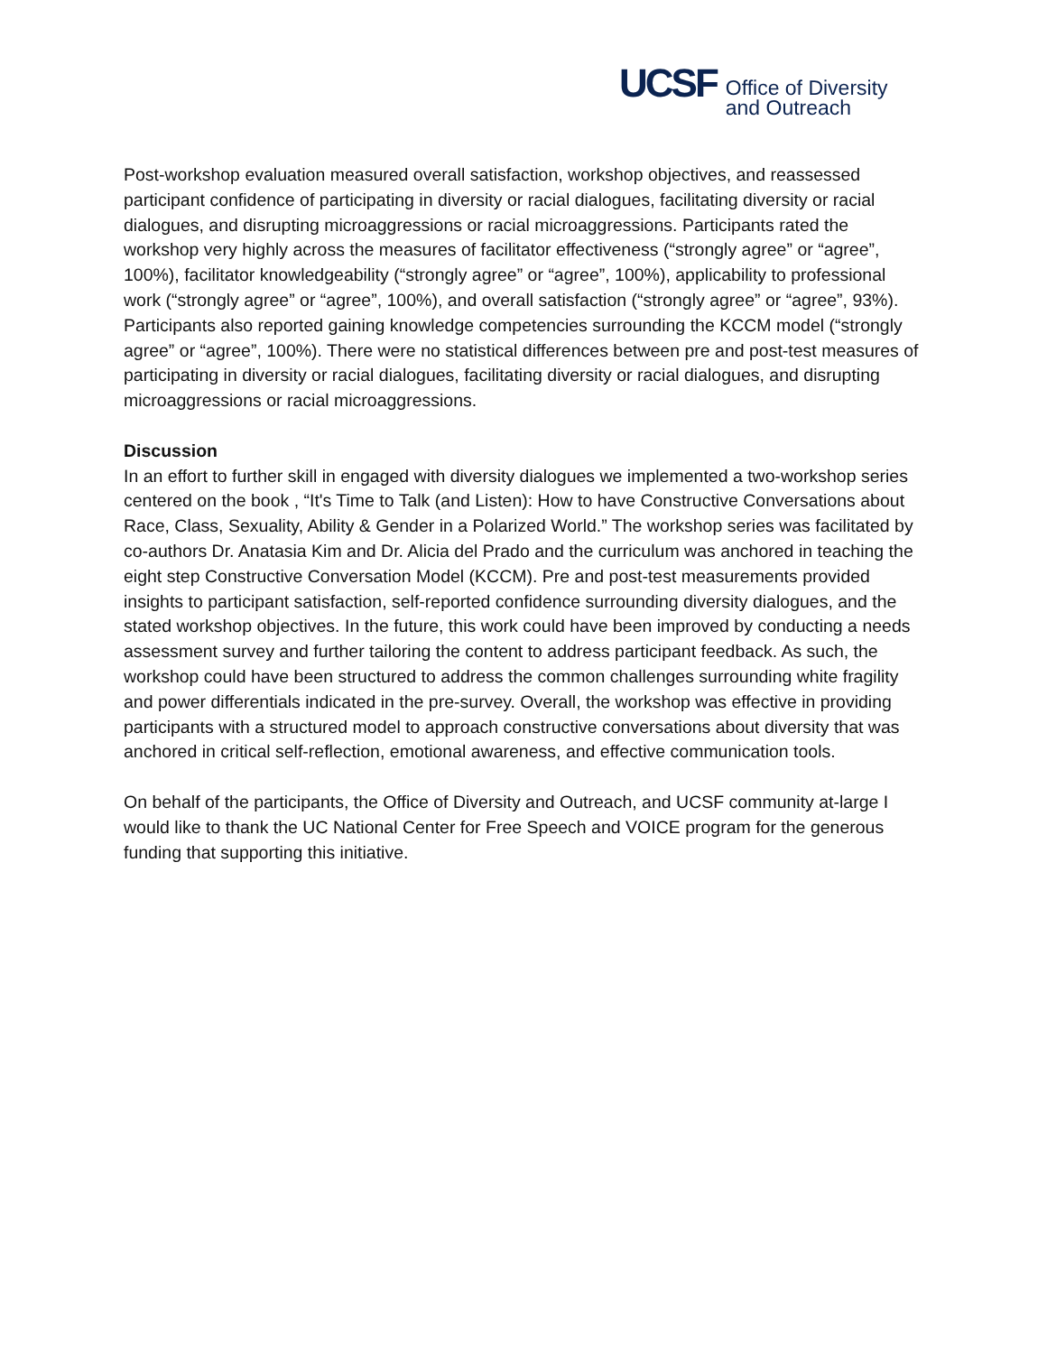UCSF
Office of Diversity
and Outreach
Post-workshop evaluation measured overall satisfaction, workshop objectives, and reassessed participant confidence of participating in diversity or racial dialogues, facilitating diversity or racial dialogues, and disrupting microaggressions or racial microaggressions. Participants rated the workshop very highly across the measures of facilitator effectiveness (“strongly agree” or “agree”, 100%), facilitator knowledgeability (“strongly agree” or “agree”, 100%), applicability to professional work (“strongly agree” or “agree”, 100%), and overall satisfaction (“strongly agree” or “agree”, 93%). Participants also reported gaining knowledge competencies surrounding the KCCM model (“strongly agree” or “agree”, 100%). There were no statistical differences between pre and post-test measures of participating in diversity or racial dialogues, facilitating diversity or racial dialogues, and disrupting microaggressions or racial microaggressions.
Discussion
In an effort to further skill in engaged with diversity dialogues we implemented a two-workshop series centered on the book , “It's Time to Talk (and Listen): How to have Constructive Conversations about Race, Class, Sexuality, Ability & Gender in a Polarized World.” The workshop series was facilitated by co-authors Dr. Anatasia Kim and Dr. Alicia del Prado and the curriculum was anchored in teaching the eight step Constructive Conversation Model (KCCM). Pre and post-test measurements provided insights to participant satisfaction, self-reported confidence surrounding diversity dialogues, and the stated workshop objectives. In the future, this work could have been improved by conducting a needs assessment survey and further tailoring the content to address participant feedback. As such, the workshop could have been structured to address the common challenges surrounding white fragility and power differentials indicated in the pre-survey. Overall, the workshop was effective in providing participants with a structured model to approach constructive conversations about diversity that was anchored in critical self-reflection, emotional awareness, and effective communication tools.
On behalf of the participants, the Office of Diversity and Outreach, and UCSF community at-large I would like to thank the UC National Center for Free Speech and VOICE program for the generous funding that supporting this initiative.